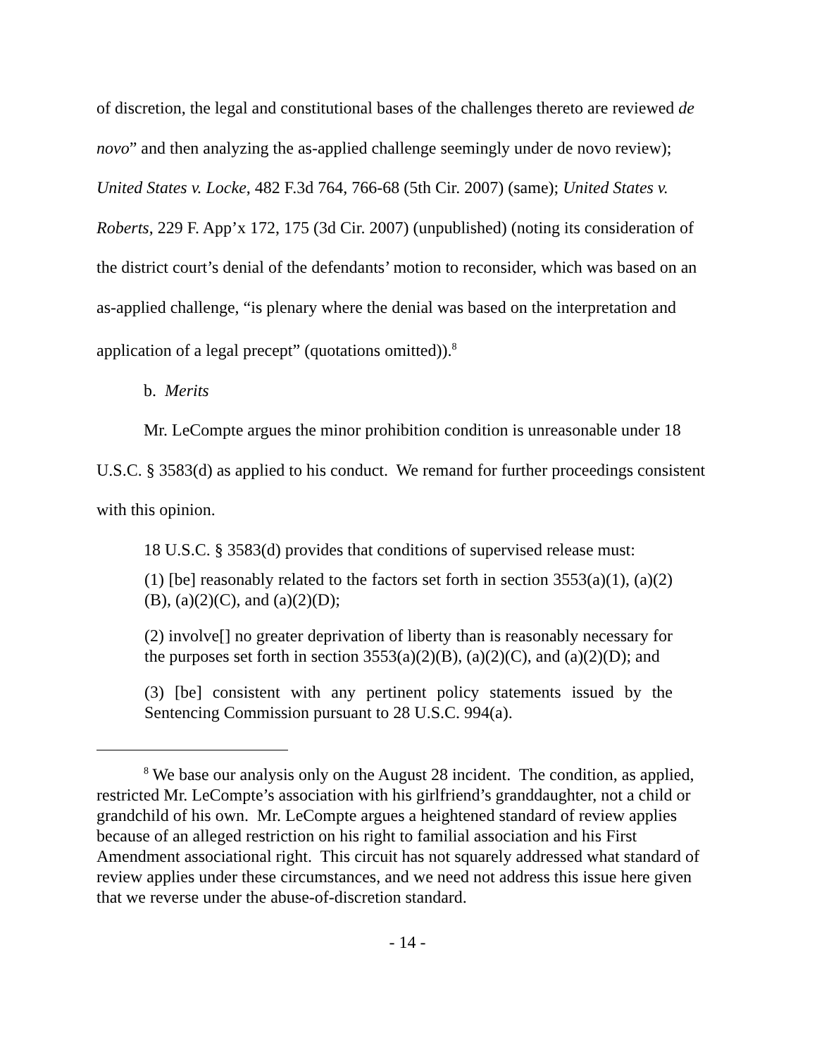of discretion, the legal and constitutional bases of the challenges thereto are reviewed de novo” and then analyzing the as-applied challenge seemingly under de novo review); United States v. Locke, 482 F.3d 764, 766-68 (5th Cir. 2007) (same); United States v. Roberts, 229 F. App’x 172, 175 (3d Cir. 2007) (unpublished) (noting its consideration of the district court’s denial of the defendants’ motion to reconsider, which was based on an as-applied challenge, “is plenary where the denial was based on the interpretation and application of a legal precept” (quotations omitted)).<sup>8</sup>
b. Merits
Mr. LeCompte argues the minor prohibition condition is unreasonable under 18 U.S.C. § 3583(d) as applied to his conduct. We remand for further proceedings consistent with this opinion.
18 U.S.C. § 3583(d) provides that conditions of supervised release must:
(1) [be] reasonably related to the factors set forth in section 3553(a)(1), (a)(2)(B), (a)(2)(C), and (a)(2)(D);
(2) involve[] no greater deprivation of liberty than is reasonably necessary for the purposes set forth in section 3553(a)(2)(B), (a)(2)(C), and (a)(2)(D); and
(3) [be] consistent with any pertinent policy statements issued by the Sentencing Commission pursuant to 28 U.S.C. 994(a).
<sup>8</sup> We base our analysis only on the August 28 incident. The condition, as applied, restricted Mr. LeCompte’s association with his girlfriend’s granddaughter, not a child or grandchild of his own. Mr. LeCompte argues a heightened standard of review applies because of an alleged restriction on his right to familial association and his First Amendment associational right. This circuit has not squarely addressed what standard of review applies under these circumstances, and we need not address this issue here given that we reverse under the abuse-of-discretion standard.
- 14 -